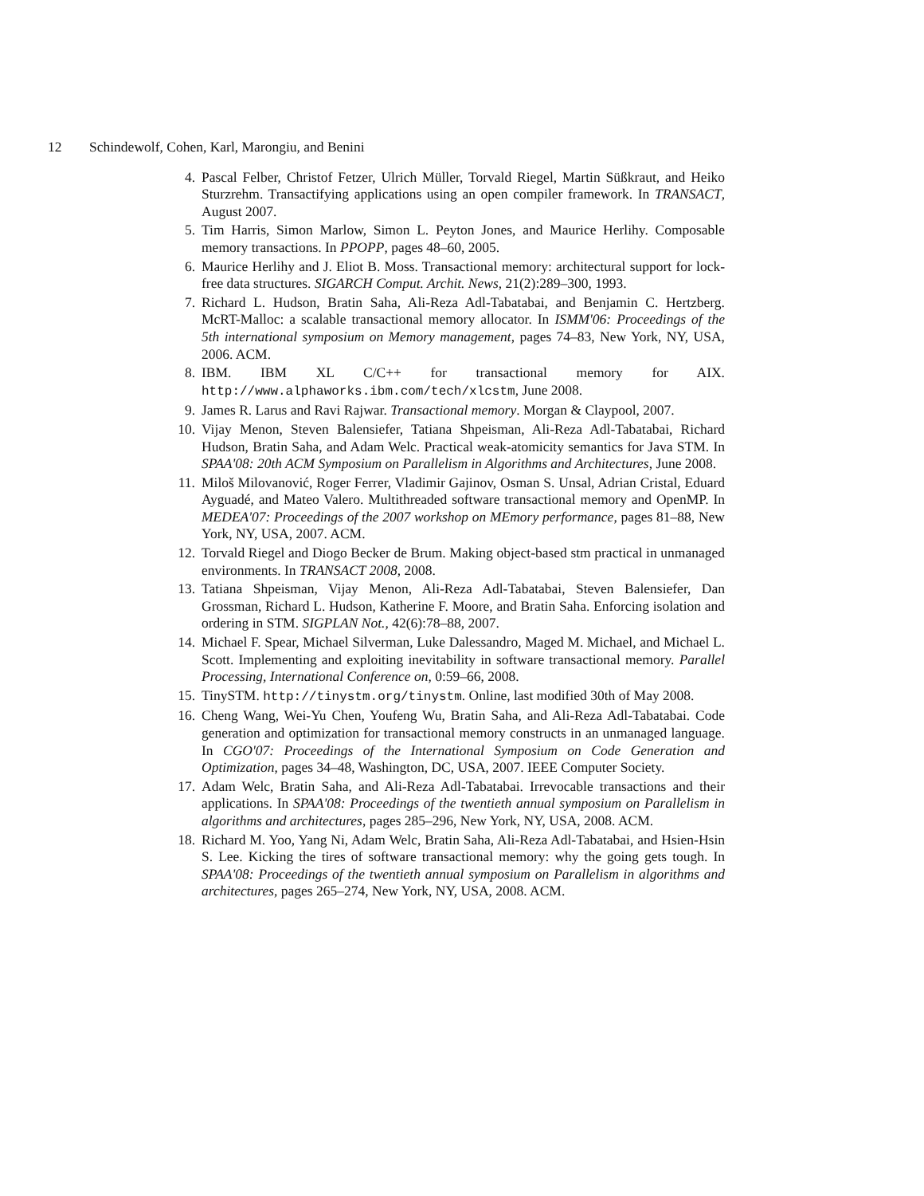12 Schindewolf, Cohen, Karl, Marongiu, and Benini
4. Pascal Felber, Christof Fetzer, Ulrich Müller, Torvald Riegel, Martin Süßkraut, and Heiko Sturzrehm. Transactifying applications using an open compiler framework. In TRANSACT, August 2007.
5. Tim Harris, Simon Marlow, Simon L. Peyton Jones, and Maurice Herlihy. Composable memory transactions. In PPOPP, pages 48–60, 2005.
6. Maurice Herlihy and J. Eliot B. Moss. Transactional memory: architectural support for lock-free data structures. SIGARCH Comput. Archit. News, 21(2):289–300, 1993.
7. Richard L. Hudson, Bratin Saha, Ali-Reza Adl-Tabatabai, and Benjamin C. Hertzberg. McRT-Malloc: a scalable transactional memory allocator. In ISMM'06: Proceedings of the 5th international symposium on Memory management, pages 74–83, New York, NY, USA, 2006. ACM.
8. IBM. IBM XL C/C++ for transactional memory for AIX. http://www.alphaworks.ibm.com/tech/xlcstm, June 2008.
9. James R. Larus and Ravi Rajwar. Transactional memory. Morgan & Claypool, 2007.
10. Vijay Menon, Steven Balensiefer, Tatiana Shpeisman, Ali-Reza Adl-Tabatabai, Richard Hudson, Bratin Saha, and Adam Welc. Practical weak-atomicity semantics for Java STM. In SPAA'08: 20th ACM Symposium on Parallelism in Algorithms and Architectures, June 2008.
11. Miloš Milovanović, Roger Ferrer, Vladimir Gajinov, Osman S. Unsal, Adrian Cristal, Eduard Ayguadé, and Mateo Valero. Multithreaded software transactional memory and OpenMP. In MEDEA'07: Proceedings of the 2007 workshop on MEmory performance, pages 81–88, New York, NY, USA, 2007. ACM.
12. Torvald Riegel and Diogo Becker de Brum. Making object-based stm practical in unmanaged environments. In TRANSACT 2008, 2008.
13. Tatiana Shpeisman, Vijay Menon, Ali-Reza Adl-Tabatabai, Steven Balensiefer, Dan Grossman, Richard L. Hudson, Katherine F. Moore, and Bratin Saha. Enforcing isolation and ordering in STM. SIGPLAN Not., 42(6):78–88, 2007.
14. Michael F. Spear, Michael Silverman, Luke Dalessandro, Maged M. Michael, and Michael L. Scott. Implementing and exploiting inevitability in software transactional memory. Parallel Processing, International Conference on, 0:59–66, 2008.
15. TinySTM. http://tinystm.org/tinystm. Online, last modified 30th of May 2008.
16. Cheng Wang, Wei-Yu Chen, Youfeng Wu, Bratin Saha, and Ali-Reza Adl-Tabatabai. Code generation and optimization for transactional memory constructs in an unmanaged language. In CGO'07: Proceedings of the International Symposium on Code Generation and Optimization, pages 34–48, Washington, DC, USA, 2007. IEEE Computer Society.
17. Adam Welc, Bratin Saha, and Ali-Reza Adl-Tabatabai. Irrevocable transactions and their applications. In SPAA'08: Proceedings of the twentieth annual symposium on Parallelism in algorithms and architectures, pages 285–296, New York, NY, USA, 2008. ACM.
18. Richard M. Yoo, Yang Ni, Adam Welc, Bratin Saha, Ali-Reza Adl-Tabatabai, and Hsien-Hsin S. Lee. Kicking the tires of software transactional memory: why the going gets tough. In SPAA'08: Proceedings of the twentieth annual symposium on Parallelism in algorithms and architectures, pages 265–274, New York, NY, USA, 2008. ACM.